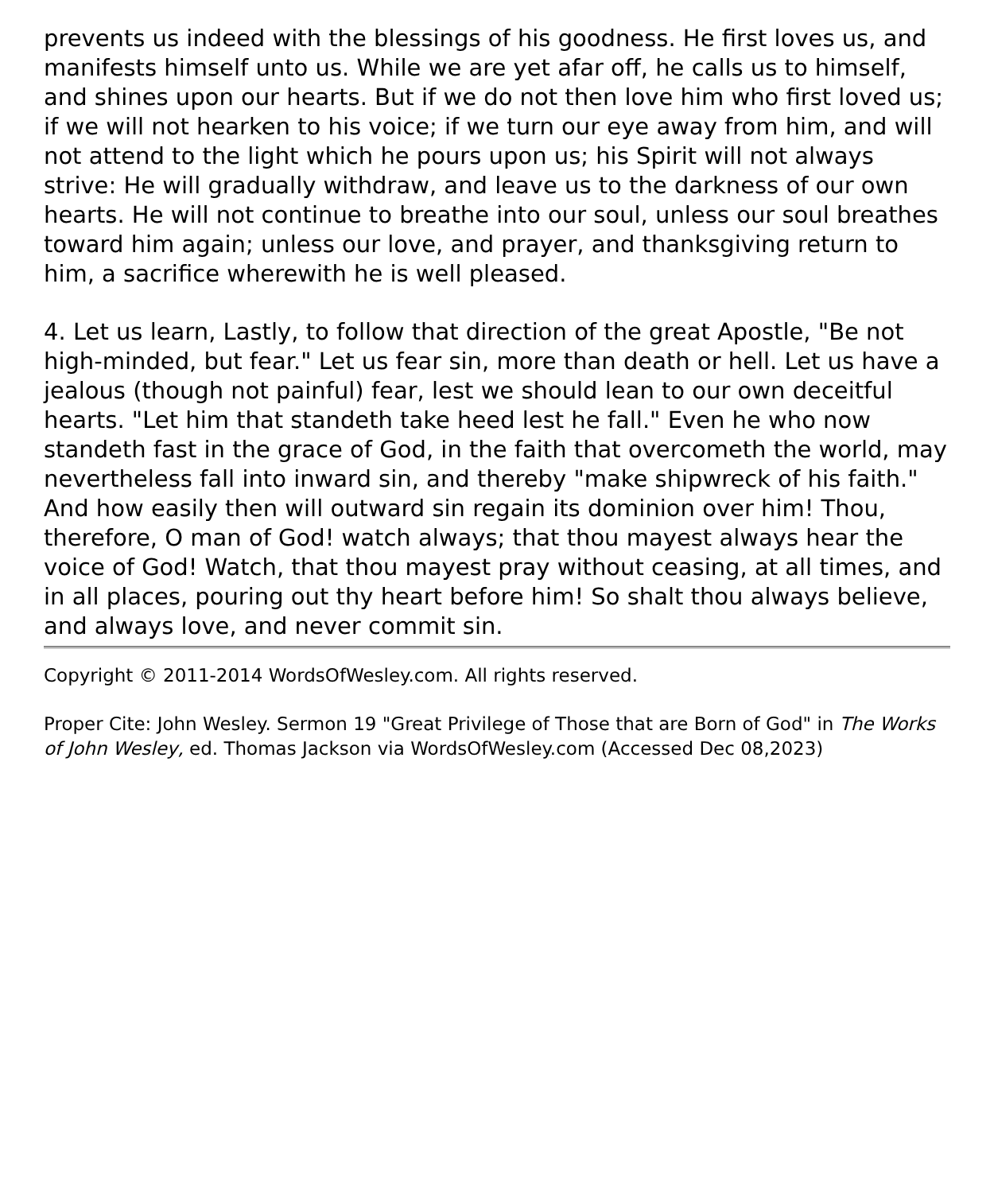prevents us indeed with the blessings of his goodness. He first loves us, and manifests himself unto us. While we are yet afar off, he calls us to himself, and shines upon our hearts. But if we do not then love him who first loved us; if we will not hearken to his voice; if we turn our eye away from him, and will not attend to the light which he pours upon us; his Spirit will not always strive: He will gradually withdraw, and leave us to the darkness of our own hearts. He will not continue to breathe into our soul, unless our soul breathes toward him again; unless our love, and prayer, and thanksgiving return to him, a sacrifice wherewith he is well pleased.
4. Let us learn, Lastly, to follow that direction of the great Apostle, "Be not high-minded, but fear." Let us fear sin, more than death or hell. Let us have a jealous (though not painful) fear, lest we should lean to our own deceitful hearts. "Let him that standeth take heed lest he fall." Even he who now standeth fast in the grace of God, in the faith that overcometh the world, may nevertheless fall into inward sin, and thereby "make shipwreck of his faith." And how easily then will outward sin regain its dominion over him! Thou, therefore, O man of God! watch always; that thou mayest always hear the voice of God! Watch, that thou mayest pray without ceasing, at all times, and in all places, pouring out thy heart before him! So shalt thou always believe, and always love, and never commit sin.
Copyright © 2011-2014 WordsOfWesley.com. All rights reserved.
Proper Cite: John Wesley. Sermon 19 "Great Privilege of Those that are Born of God" in The Works of John Wesley, ed. Thomas Jackson via WordsOfWesley.com (Accessed Dec 08,2023)